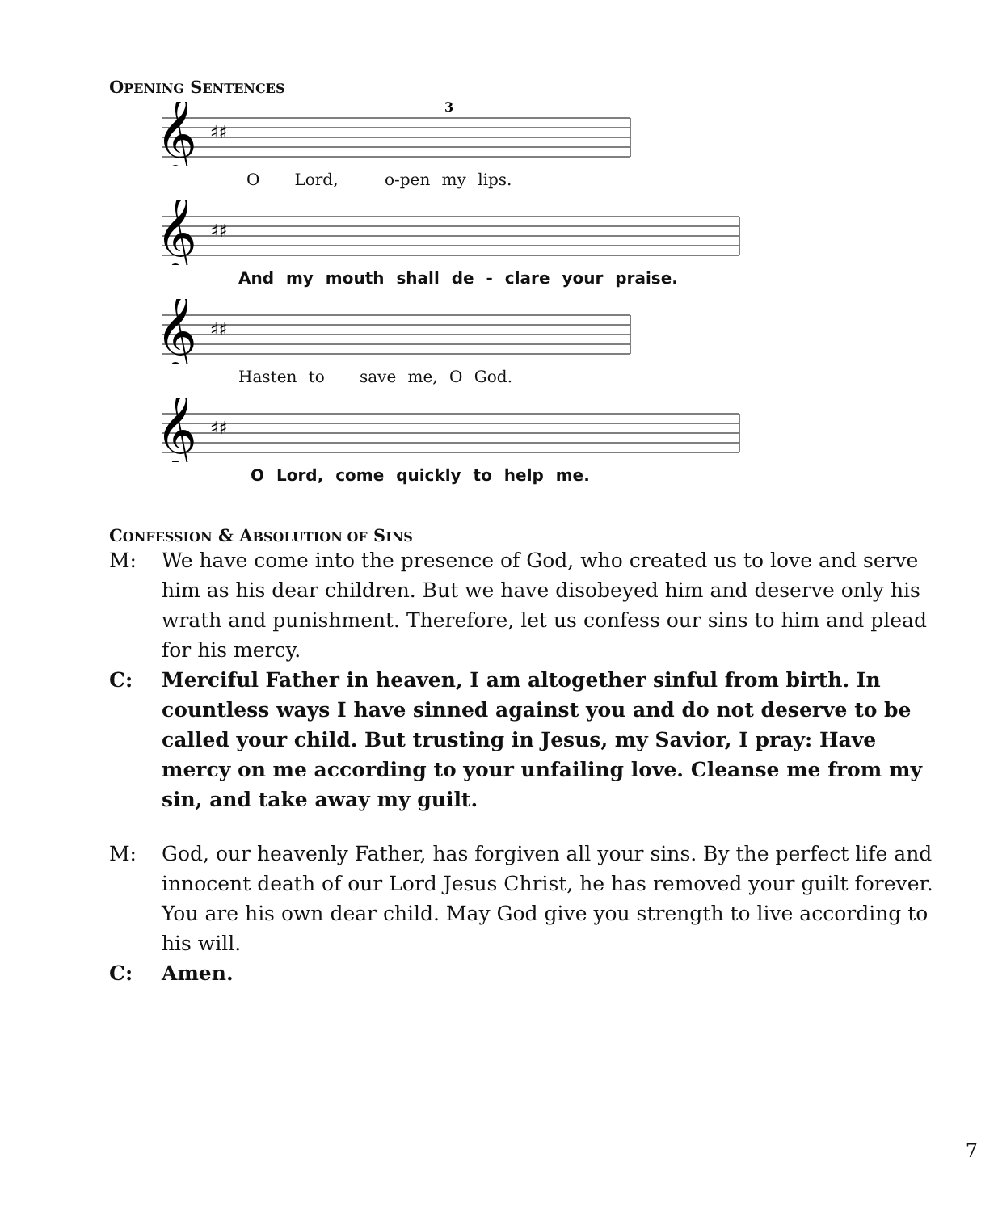OPENING SENTENCES
𝄞
♯♯
3
O Lord, o-pen my lips.
𝄞
♯♯
And my mouth shall de - clare your praise.
𝄞
♯♯
Hasten to save me, O God.
𝄞
♯♯
O Lord, come quickly to help me.
CONFESSION & ABSOLUTION OF SINS
M: We have come into the presence of God, who created us to love and serve him as his dear children. But we have disobeyed him and deserve only his wrath and punishment. Therefore, let us confess our sins to him and plead for his mercy.
C: Merciful Father in heaven, I am altogether sinful from birth. In countless ways I have sinned against you and do not deserve to be called your child. But trusting in Jesus, my Savior, I pray: Have mercy on me according to your unfailing love. Cleanse me from my sin, and take away my guilt.
M: God, our heavenly Father, has forgiven all your sins. By the perfect life and innocent death of our Lord Jesus Christ, he has removed your guilt forever. You are his own dear child. May God give you strength to live according to his will.
C: Amen.
7